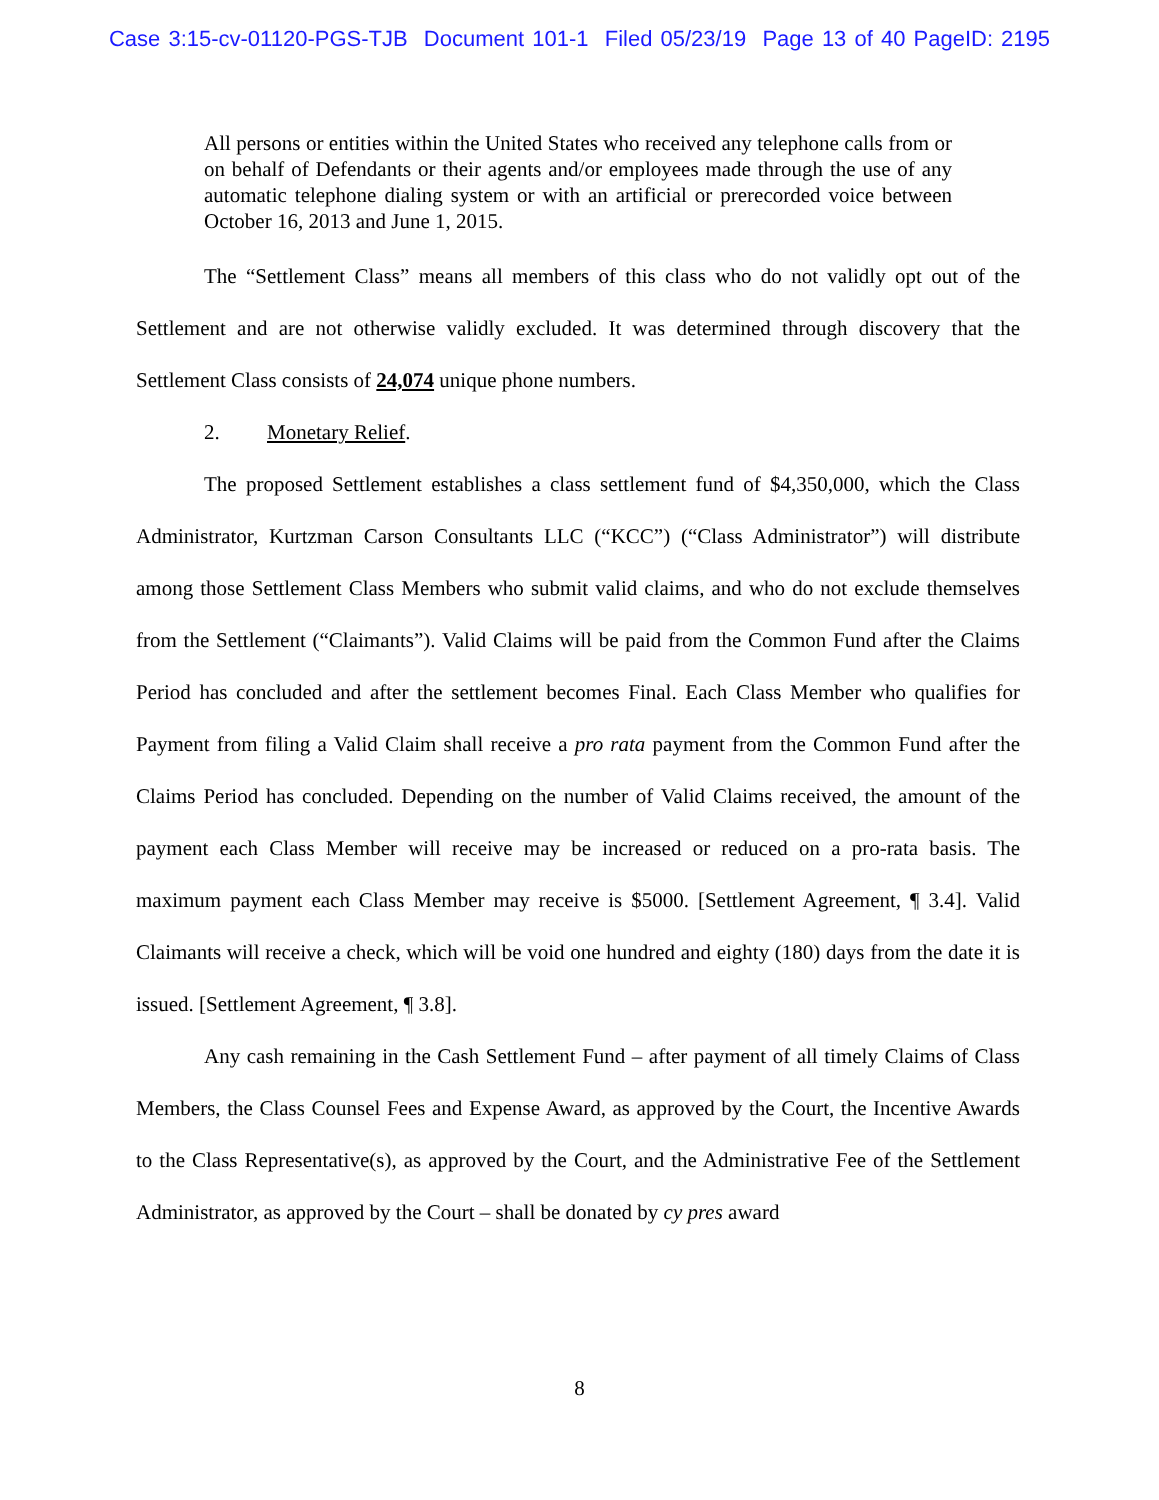Case 3:15-cv-01120-PGS-TJB Document 101-1 Filed 05/23/19 Page 13 of 40 PageID: 2195
All persons or entities within the United States who received any telephone calls from or on behalf of Defendants or their agents and/or employees made through the use of any automatic telephone dialing system or with an artificial or prerecorded voice between October 16, 2013 and June 1, 2015.
The “Settlement Class” means all members of this class who do not validly opt out of the Settlement and are not otherwise validly excluded. It was determined through discovery that the Settlement Class consists of 24,074 unique phone numbers.
2. Monetary Relief.
The proposed Settlement establishes a class settlement fund of $4,350,000, which the Class Administrator, Kurtzman Carson Consultants LLC (“KCC”) (“Class Administrator”) will distribute among those Settlement Class Members who submit valid claims, and who do not exclude themselves from the Settlement (“Claimants”). Valid Claims will be paid from the Common Fund after the Claims Period has concluded and after the settlement becomes Final. Each Class Member who qualifies for Payment from filing a Valid Claim shall receive a pro rata payment from the Common Fund after the Claims Period has concluded. Depending on the number of Valid Claims received, the amount of the payment each Class Member will receive may be increased or reduced on a pro-rata basis. The maximum payment each Class Member may receive is $5000. [Settlement Agreement, ¶ 3.4]. Valid Claimants will receive a check, which will be void one hundred and eighty (180) days from the date it is issued. [Settlement Agreement, ¶ 3.8].
Any cash remaining in the Cash Settlement Fund – after payment of all timely Claims of Class Members, the Class Counsel Fees and Expense Award, as approved by the Court, the Incentive Awards to the Class Representative(s), as approved by the Court, and the Administrative Fee of the Settlement Administrator, as approved by the Court – shall be donated by cy pres award
8